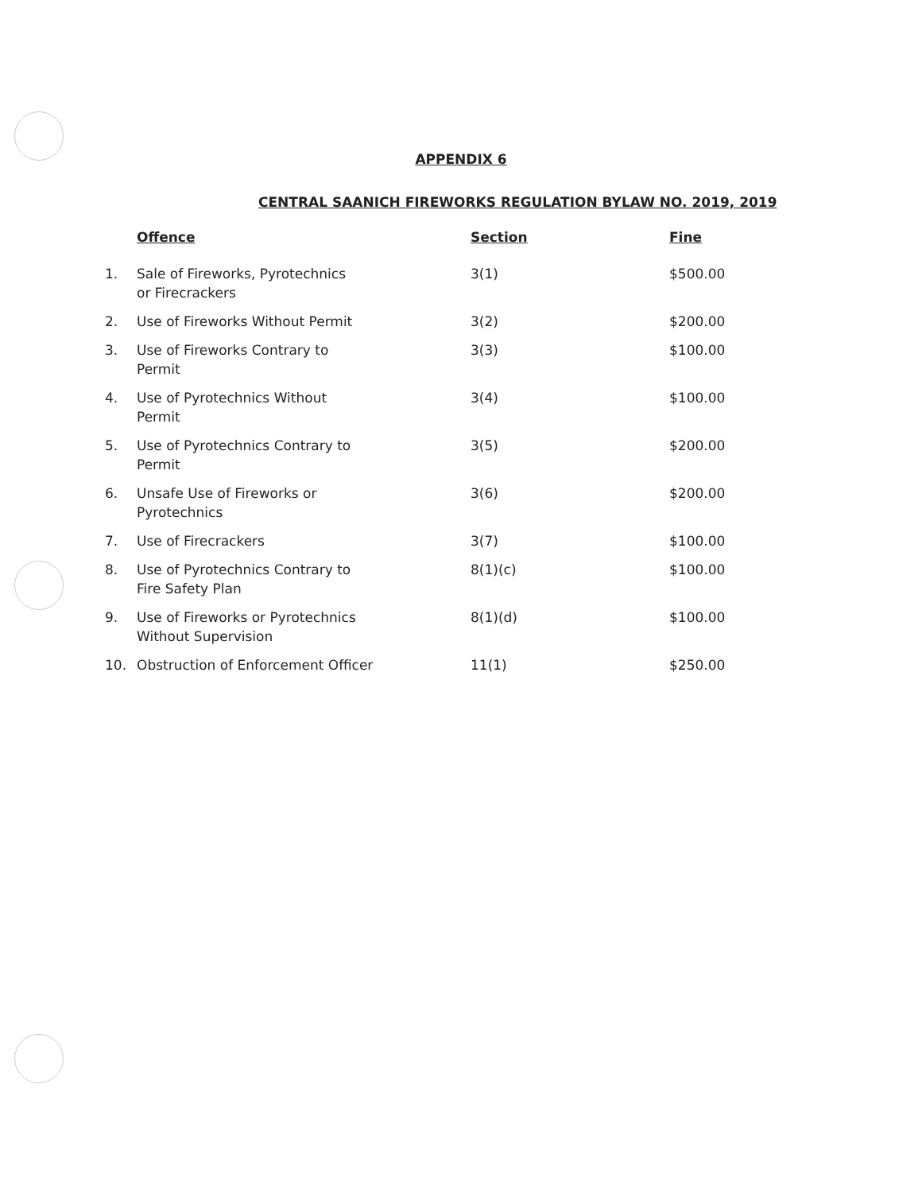APPENDIX 6
CENTRAL SAANICH FIREWORKS REGULATION BYLAW NO. 2019, 2019
| | Offence | Section | Fine |
| --- | --- | --- | --- |
| 1. | Sale of Fireworks, Pyrotechnics or Firecrackers | 3(1) | $500.00 |
| 2. | Use of Fireworks Without Permit | 3(2) | $200.00 |
| 3. | Use of Fireworks Contrary to Permit | 3(3) | $100.00 |
| 4. | Use of Pyrotechnics Without Permit | 3(4) | $100.00 |
| 5. | Use of Pyrotechnics Contrary to Permit | 3(5) | $200.00 |
| 6. | Unsafe Use of Fireworks or Pyrotechnics | 3(6) | $200.00 |
| 7. | Use of Firecrackers | 3(7) | $100.00 |
| 8. | Use of Pyrotechnics Contrary to Fire Safety Plan | 8(1)(c) | $100.00 |
| 9. | Use of Fireworks or Pyrotechnics Without Supervision | 8(1)(d) | $100.00 |
| 10. | Obstruction of Enforcement Officer | 11(1) | $250.00 |